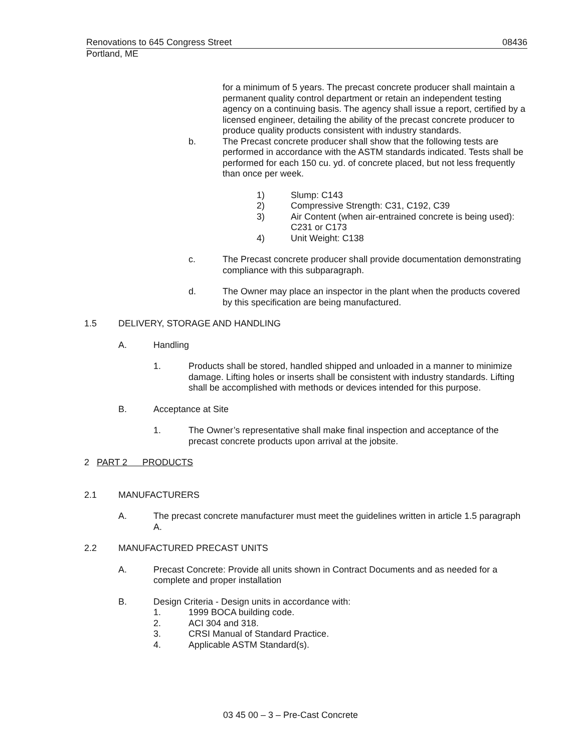Renovations to 645 Congress Street 08436
Portland, ME
for a minimum of 5 years. The precast concrete producer shall maintain a permanent quality control department or retain an independent testing agency on a continuing basis. The agency shall issue a report, certified by a licensed engineer, detailing the ability of the precast concrete producer to produce quality products consistent with industry standards.
b. The Precast concrete producer shall show that the following tests are performed in accordance with the ASTM standards indicated. Tests shall be performed for each 150 cu. yd. of concrete placed, but not less frequently than once per week.
1) Slump: C143
2) Compressive Strength: C31, C192, C39
3) Air Content (when air-entrained concrete is being used): C231 or C173
4) Unit Weight: C138
c. The Precast concrete producer shall provide documentation demonstrating compliance with this subparagraph.
d. The Owner may place an inspector in the plant when the products covered by this specification are being manufactured.
1.5 DELIVERY, STORAGE AND HANDLING
A. Handling
1. Products shall be stored, handled shipped and unloaded in a manner to minimize damage. Lifting holes or inserts shall be consistent with industry standards. Lifting shall be accomplished with methods or devices intended for this purpose.
B. Acceptance at Site
1. The Owner’s representative shall make final inspection and acceptance of the precast concrete products upon arrival at the jobsite.
2 PART 2 PRODUCTS
2.1 MANUFACTURERS
A. The precast concrete manufacturer must meet the guidelines written in article 1.5 paragraph A.
2.2 MANUFACTURED PRECAST UNITS
A. Precast Concrete: Provide all units shown in Contract Documents and as needed for a complete and proper installation
B. Design Criteria - Design units in accordance with:
1. 1999 BOCA building code.
2. ACI 304 and 318.
3. CRSI Manual of Standard Practice.
4. Applicable ASTM Standard(s).
03 45 00 – 3 – Pre-Cast Concrete